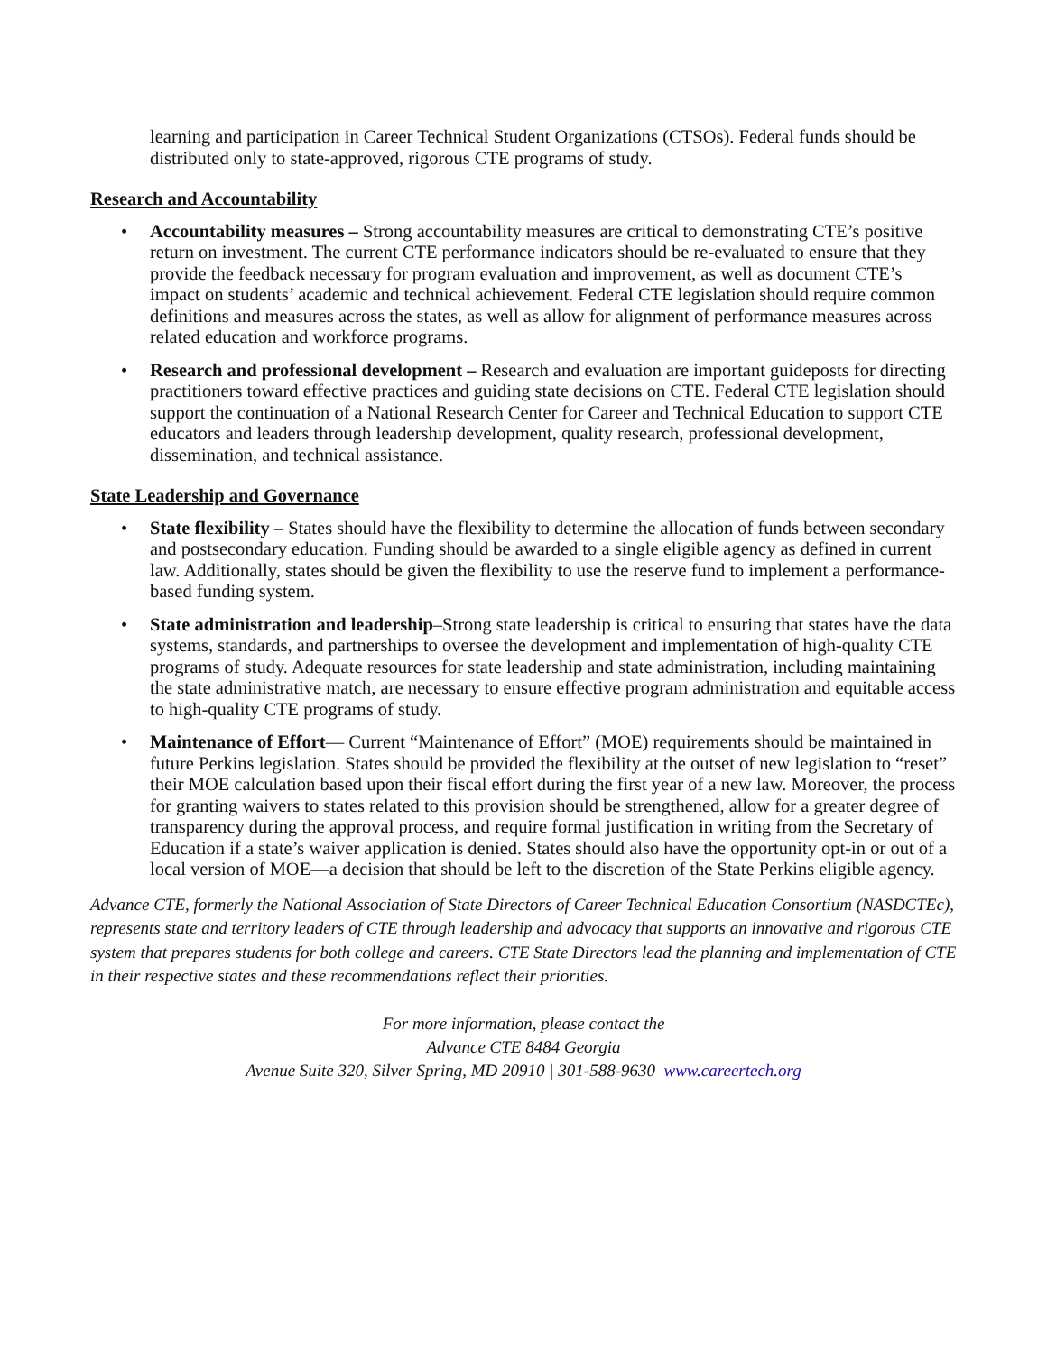learning and participation in Career Technical Student Organizations (CTSOs). Federal funds should be distributed only to state-approved, rigorous CTE programs of study.
Research and Accountability
• Accountability measures – Strong accountability measures are critical to demonstrating CTE’s positive return on investment. The current CTE performance indicators should be re-evaluated to ensure that they provide the feedback necessary for program evaluation and improvement, as well as document CTE’s impact on students’ academic and technical achievement. Federal CTE legislation should require common definitions and measures across the states, as well as allow for alignment of performance measures across related education and workforce programs.
• Research and professional development – Research and evaluation are important guideposts for directing practitioners toward effective practices and guiding state decisions on CTE. Federal CTE legislation should support the continuation of a National Research Center for Career and Technical Education to support CTE educators and leaders through leadership development, quality research, professional development, dissemination, and technical assistance.
State Leadership and Governance
• State flexibility – States should have the flexibility to determine the allocation of funds between secondary and postsecondary education. Funding should be awarded to a single eligible agency as defined in current law. Additionally, states should be given the flexibility to use the reserve fund to implement a performance-based funding system.
• State administration and leadership–Strong state leadership is critical to ensuring that states have the data systems, standards, and partnerships to oversee the development and implementation of high-quality CTE programs of study. Adequate resources for state leadership and state administration, including maintaining the state administrative match, are necessary to ensure effective program administration and equitable access to high-quality CTE programs of study.
• Maintenance of Effort— Current “Maintenance of Effort” (MOE) requirements should be maintained in future Perkins legislation. States should be provided the flexibility at the outset of new legislation to “reset” their MOE calculation based upon their fiscal effort during the first year of a new law. Moreover, the process for granting waivers to states related to this provision should be strengthened, allow for a greater degree of transparency during the approval process, and require formal justification in writing from the Secretary of Education if a state’s waiver application is denied. States should also have the opportunity opt-in or out of a local version of MOE—a decision that should be left to the discretion of the State Perkins eligible agency.
Advance CTE, formerly the National Association of State Directors of Career Technical Education Consortium (NASDCTEc), represents state and territory leaders of CTE through leadership and advocacy that supports an innovative and rigorous CTE system that prepares students for both college and careers. CTE State Directors lead the planning and implementation of CTE in their respective states and these recommendations reflect their priorities.
For more information, please contact the
Advance CTE 8484 Georgia
Avenue Suite 320, Silver Spring, MD 20910 | 301-588-9630 www.careertech.org